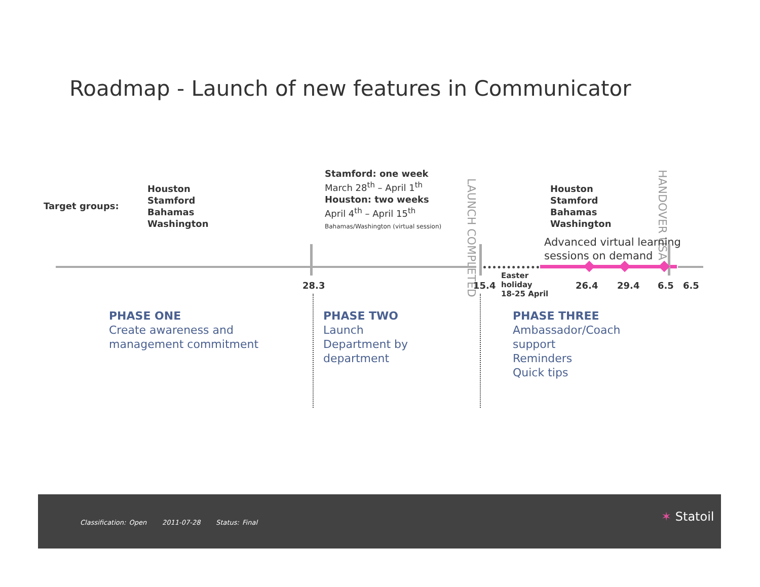Roadmap - Launch of new features in Communicator
Target groups:
Houston
Stamford
Bahamas
Washington
Stamford: one week
March 28<sup>th</sup> – April 1<sup>th</sup>
Houston: two weeks
April 4<sup>th</sup> – April 15<sup>th</sup>
Bahamas/Washington (virtual session)
LAUNCH COMPLETED
Houston
Stamford
Bahamas
Washington
HANDOVER USA
Advanced virtual learning
sessions on demand
28.3 15.4
Easter
holiday
18-25 April
26.4 29.4 6.5 6.5
PHASE ONE
Create awareness and
management commitment
PHASE TWO
Launch
Department by
department
PHASE THREE
Ambassador/Coach
support
Reminders
Quick tips
Classification: Open 2011-07-28 Status: Final
✶ Statoil